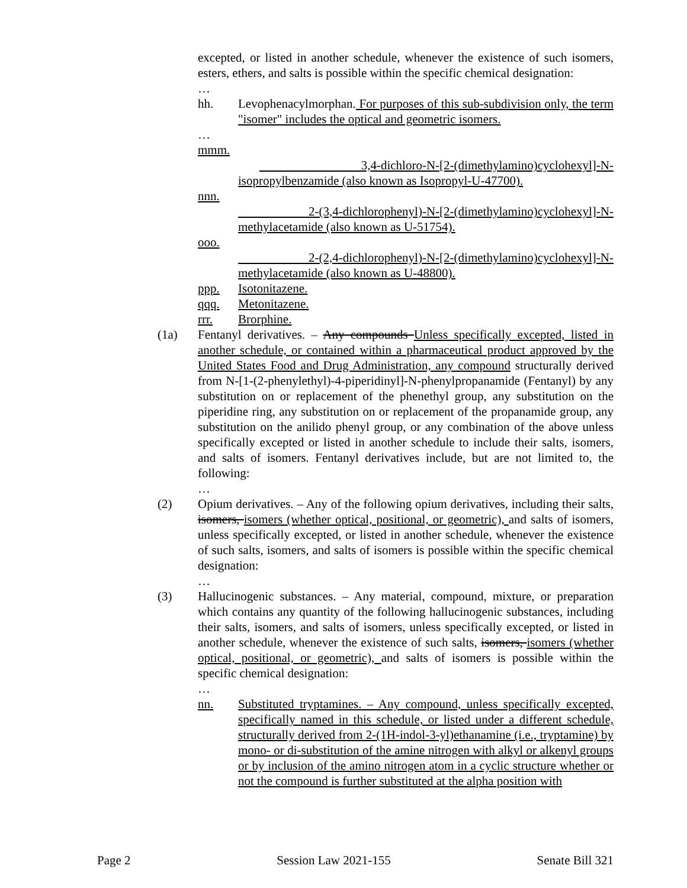excepted, or listed in another schedule, whenever the existence of such isomers, esters, ethers, and salts is possible within the specific chemical designation:
…
hh. Levophenacylmorphan. For purposes of this sub-subdivision only, the term "isomer" includes the optical and geometric isomers.
…
mmm.
3,4-dichloro-N-[2-(dimethylamino)cyclohexyl]-N-isopropylbenzamide (also known as Isopropyl-U-47700).
nnn.
2-(3,4-dichlorophenyl)-N-[2-(dimethylamino)cyclohexyl]-N-methylacetamide (also known as U-51754).
ooo.
2-(2,4-dichlorophenyl)-N-[2-(dimethylamino)cyclohexyl]-N-methylacetamide (also known as U-48800).
ppp. Isotonitazene.
qqq. Metonitazene.
rrr. Brorphine.
(1a) Fentanyl derivatives. – Any compounds Unless specifically excepted, listed in another schedule, or contained within a pharmaceutical product approved by the United States Food and Drug Administration, any compound structurally derived from N-[1-(2-phenylethyl)-4-piperidinyl]-N-phenylpropanamide (Fentanyl) by any substitution on or replacement of the phenethyl group, any substitution on the piperidine ring, any substitution on or replacement of the propanamide group, any substitution on the anilido phenyl group, or any combination of the above unless specifically excepted or listed in another schedule to include their salts, isomers, and salts of isomers. Fentanyl derivatives include, but are not limited to, the following:
…
(2) Opium derivatives. – Any of the following opium derivatives, including their salts, isomers, isomers (whether optical, positional, or geometric), and salts of isomers, unless specifically excepted, or listed in another schedule, whenever the existence of such salts, isomers, and salts of isomers is possible within the specific chemical designation:
…
(3) Hallucinogenic substances. – Any material, compound, mixture, or preparation which contains any quantity of the following hallucinogenic substances, including their salts, isomers, and salts of isomers, unless specifically excepted, or listed in another schedule, whenever the existence of such salts, isomers, isomers (whether optical, positional, or geometric), and salts of isomers is possible within the specific chemical designation:
…
nn. Substituted tryptamines. – Any compound, unless specifically excepted, specifically named in this schedule, or listed under a different schedule, structurally derived from 2-(1H-indol-3-yl)ethanamine (i.e., tryptamine) by mono- or di-substitution of the amine nitrogen with alkyl or alkenyl groups or by inclusion of the amino nitrogen atom in a cyclic structure whether or not the compound is further substituted at the alpha position with
Page 2 Session Law 2021-155 Senate Bill 321